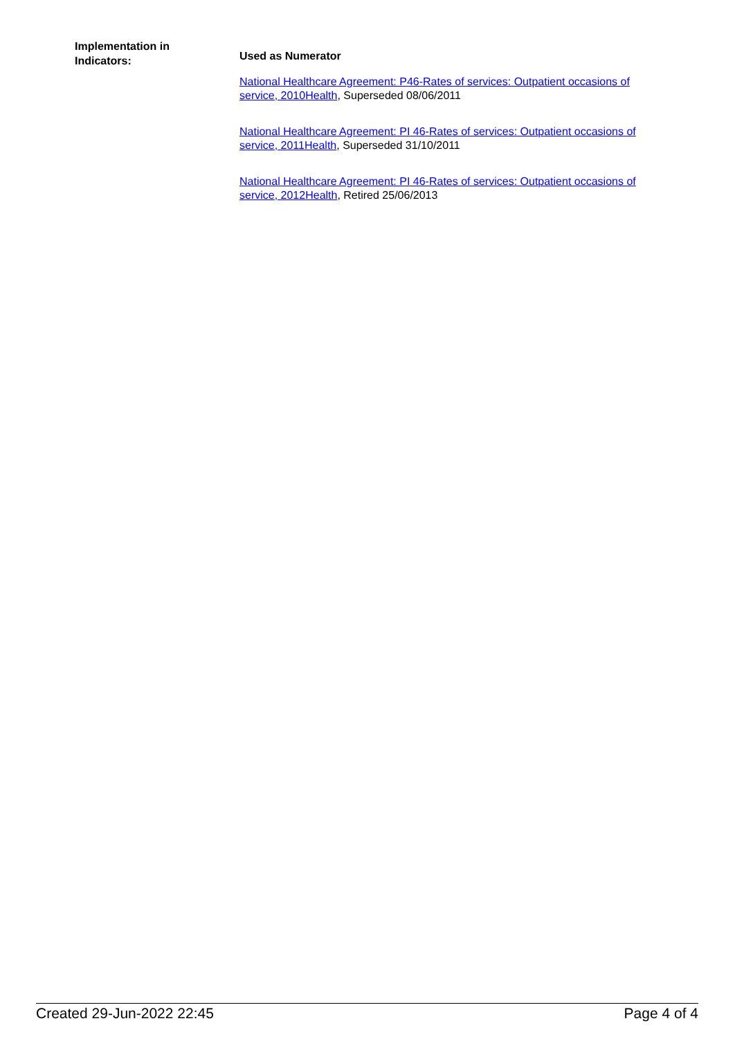Implementation in
Indicators:
Used as Numerator
National Healthcare Agreement: P46-Rates of services: Outpatient occasions of service, 2010 Health, Superseded 08/06/2011
National Healthcare Agreement: PI 46-Rates of services: Outpatient occasions of service, 2011 Health, Superseded 31/10/2011
National Healthcare Agreement: PI 46-Rates of services: Outpatient occasions of service, 2012 Health, Retired 25/06/2013
Created 29-Jun-2022 22:45 Page 4 of 4